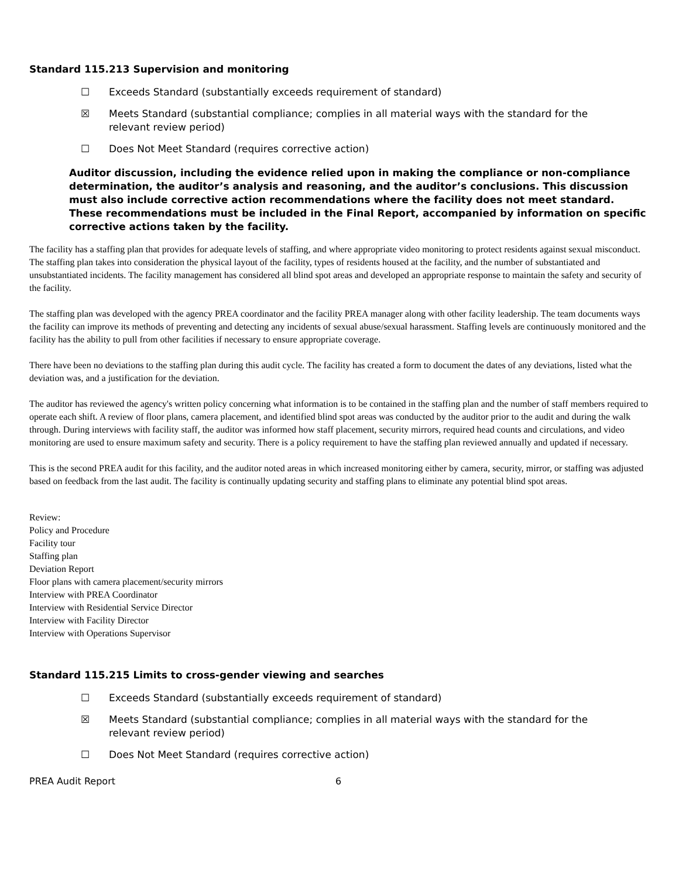Standard 115.213 Supervision and monitoring
☐ Exceeds Standard (substantially exceeds requirement of standard)
☒ Meets Standard (substantial compliance; complies in all material ways with the standard for the
relevant review period)
☐ Does Not Meet Standard (requires corrective action)
Auditor discussion, including the evidence relied upon in making the compliance or non-compliance determination, the auditor’s analysis and reasoning, and the auditor’s conclusions. This discussion must also include corrective action recommendations where the facility does not meet standard. These recommendations must be included in the Final Report, accompanied by information on specific corrective actions taken by the facility.
The facility has a staffing plan that provides for adequate levels of staffing, and where appropriate video monitoring to protect residents against sexual misconduct. The staffing plan takes into consideration the physical layout of the facility, types of residents housed at the facility, and the number of substantiated and unsubstantiated incidents. The facility management has considered all blind spot areas and developed an appropriate response to maintain the safety and security of the facility.
The staffing plan was developed with the agency PREA coordinator and the facility PREA manager along with other facility leadership. The team documents ways the facility can improve its methods of preventing and detecting any incidents of sexual abuse/sexual harassment. Staffing levels are continuously monitored and the facility has the ability to pull from other facilities if necessary to ensure appropriate coverage.
There have been no deviations to the staffing plan during this audit cycle. The facility has created a form to document the dates of any deviations, listed what the deviation was, and a justification for the deviation.
The auditor has reviewed the agency's written policy concerning what information is to be contained in the staffing plan and the number of staff members required to operate each shift. A review of floor plans, camera placement, and identified blind spot areas was conducted by the auditor prior to the audit and during the walk through. During interviews with facility staff, the auditor was informed how staff placement, security mirrors, required head counts and circulations, and video monitoring are used to ensure maximum safety and security. There is a policy requirement to have the staffing plan reviewed annually and updated if necessary.
This is the second PREA audit for this facility, and the auditor noted areas in which increased monitoring either by camera, security, mirror, or staffing was adjusted based on feedback from the last audit. The facility is continually updating security and staffing plans to eliminate any potential blind spot areas.
Review:
Policy and Procedure
Facility tour
Staffing plan
Deviation Report
Floor plans with camera placement/security mirrors
Interview with PREA Coordinator
Interview with Residential Service Director
Interview with Facility Director
Interview with Operations Supervisor
Standard 115.215 Limits to cross-gender viewing and searches
☐ Exceeds Standard (substantially exceeds requirement of standard)
☒ Meets Standard (substantial compliance; complies in all material ways with the standard for the
relevant review period)
☐ Does Not Meet Standard (requires corrective action)
PREA Audit Report 6